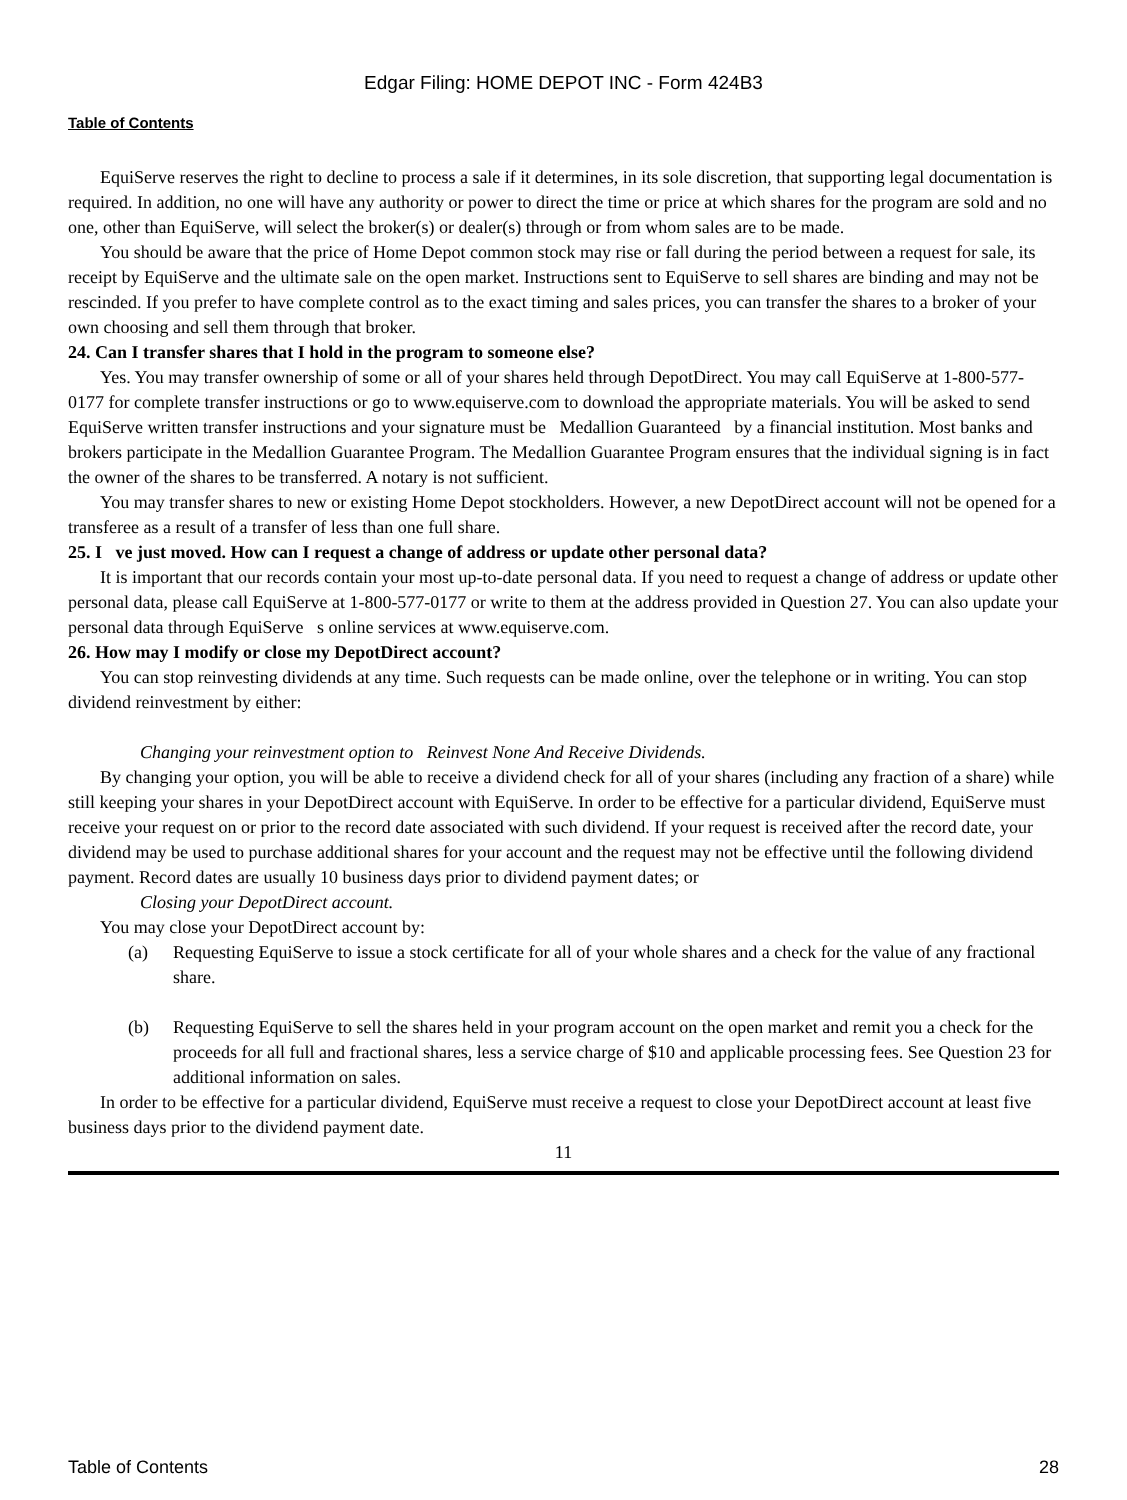Edgar Filing: HOME DEPOT INC - Form 424B3
Table of Contents
EquiServe reserves the right to decline to process a sale if it determines, in its sole discretion, that supporting legal documentation is required. In addition, no one will have any authority or power to direct the time or price at which shares for the program are sold and no one, other than EquiServe, will select the broker(s) or dealer(s) through or from whom sales are to be made.
You should be aware that the price of Home Depot common stock may rise or fall during the period between a request for sale, its receipt by EquiServe and the ultimate sale on the open market. Instructions sent to EquiServe to sell shares are binding and may not be rescinded. If you prefer to have complete control as to the exact timing and sales prices, you can transfer the shares to a broker of your own choosing and sell them through that broker.
24. Can I transfer shares that I hold in the program to someone else?
Yes. You may transfer ownership of some or all of your shares held through DepotDirect. You may call EquiServe at 1-800-577-0177 for complete transfer instructions or go to www.equiserve.com to download the appropriate materials. You will be asked to send EquiServe written transfer instructions and your signature must be Medallion Guaranteed by a financial institution. Most banks and brokers participate in the Medallion Guarantee Program. The Medallion Guarantee Program ensures that the individual signing is in fact the owner of the shares to be transferred. A notary is not sufficient.
You may transfer shares to new or existing Home Depot stockholders. However, a new DepotDirect account will not be opened for a transferee as a result of a transfer of less than one full share.
25. I ve just moved. How can I request a change of address or update other personal data?
It is important that our records contain your most up-to-date personal data. If you need to request a change of address or update other personal data, please call EquiServe at 1-800-577-0177 or write to them at the address provided in Question 27. You can also update your personal data through EquiServe s online services at www.equiserve.com.
26. How may I modify or close my DepotDirect account?
You can stop reinvesting dividends at any time. Such requests can be made online, over the telephone or in writing. You can stop dividend reinvestment by either:
Changing your reinvestment option to Reinvest None And Receive Dividends.
By changing your option, you will be able to receive a dividend check for all of your shares (including any fraction of a share) while still keeping your shares in your DepotDirect account with EquiServe. In order to be effective for a particular dividend, EquiServe must receive your request on or prior to the record date associated with such dividend. If your request is received after the record date, your dividend may be used to purchase additional shares for your account and the request may not be effective until the following dividend payment. Record dates are usually 10 business days prior to dividend payment dates; or
Closing your DepotDirect account.
You may close your DepotDirect account by:
(a) Requesting EquiServe to issue a stock certificate for all of your whole shares and a check for the value of any fractional share.
(b) Requesting EquiServe to sell the shares held in your program account on the open market and remit you a check for the proceeds for all full and fractional shares, less a service charge of $10 and applicable processing fees. See Question 23 for additional information on sales.
In order to be effective for a particular dividend, EquiServe must receive a request to close your DepotDirect account at least five business days prior to the dividend payment date.
11
Table of Contents 28